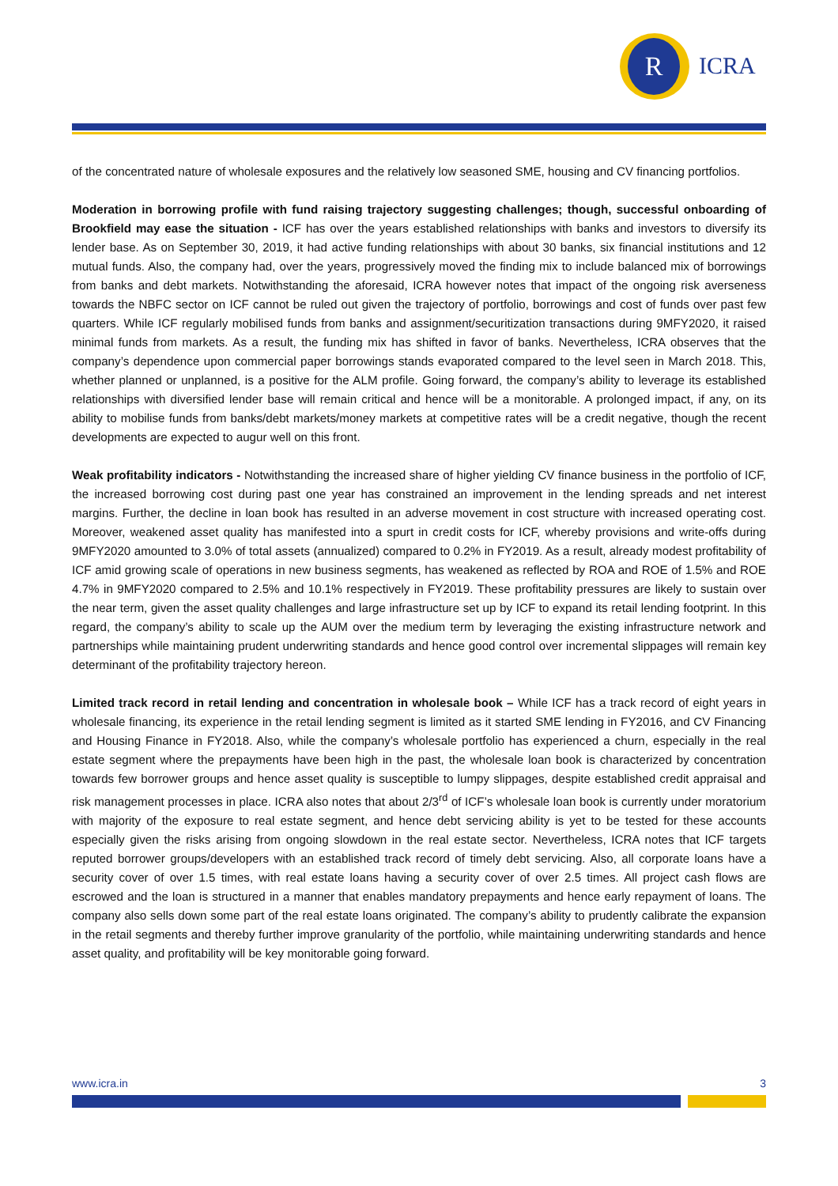R
ICRA
of the concentrated nature of wholesale exposures and the relatively low seasoned SME, housing and CV financing portfolios.
Moderation in borrowing profile with fund raising trajectory suggesting challenges; though, successful onboarding of Brookfield may ease the situation - ICF has over the years established relationships with banks and investors to diversify its lender base. As on September 30, 2019, it had active funding relationships with about 30 banks, six financial institutions and 12 mutual funds. Also, the company had, over the years, progressively moved the finding mix to include balanced mix of borrowings from banks and debt markets. Notwithstanding the aforesaid, ICRA however notes that impact of the ongoing risk averseness towards the NBFC sector on ICF cannot be ruled out given the trajectory of portfolio, borrowings and cost of funds over past few quarters. While ICF regularly mobilised funds from banks and assignment/securitization transactions during 9MFY2020, it raised minimal funds from markets. As a result, the funding mix has shifted in favor of banks. Nevertheless, ICRA observes that the company’s dependence upon commercial paper borrowings stands evaporated compared to the level seen in March 2018. This, whether planned or unplanned, is a positive for the ALM profile. Going forward, the company’s ability to leverage its established relationships with diversified lender base will remain critical and hence will be a monitorable. A prolonged impact, if any, on its ability to mobilise funds from banks/debt markets/money markets at competitive rates will be a credit negative, though the recent developments are expected to augur well on this front.
Weak profitability indicators - Notwithstanding the increased share of higher yielding CV finance business in the portfolio of ICF, the increased borrowing cost during past one year has constrained an improvement in the lending spreads and net interest margins. Further, the decline in loan book has resulted in an adverse movement in cost structure with increased operating cost. Moreover, weakened asset quality has manifested into a spurt in credit costs for ICF, whereby provisions and write-offs during 9MFY2020 amounted to 3.0% of total assets (annualized) compared to 0.2% in FY2019. As a result, already modest profitability of ICF amid growing scale of operations in new business segments, has weakened as reflected by ROA and ROE of 1.5% and ROE 4.7% in 9MFY2020 compared to 2.5% and 10.1% respectively in FY2019. These profitability pressures are likely to sustain over the near term, given the asset quality challenges and large infrastructure set up by ICF to expand its retail lending footprint. In this regard, the company’s ability to scale up the AUM over the medium term by leveraging the existing infrastructure network and partnerships while maintaining prudent underwriting standards and hence good control over incremental slippages will remain key determinant of the profitability trajectory hereon.
Limited track record in retail lending and concentration in wholesale book – While ICF has a track record of eight years in wholesale financing, its experience in the retail lending segment is limited as it started SME lending in FY2016, and CV Financing and Housing Finance in FY2018. Also, while the company’s wholesale portfolio has experienced a churn, especially in the real estate segment where the prepayments have been high in the past, the wholesale loan book is characterized by concentration towards few borrower groups and hence asset quality is susceptible to lumpy slippages, despite established credit appraisal and risk management processes in place. ICRA also notes that about 2/3<sup>rd</sup> of ICF’s wholesale loan book is currently under moratorium with majority of the exposure to real estate segment, and hence debt servicing ability is yet to be tested for these accounts especially given the risks arising from ongoing slowdown in the real estate sector. Nevertheless, ICRA notes that ICF targets reputed borrower groups/developers with an established track record of timely debt servicing. Also, all corporate loans have a security cover of over 1.5 times, with real estate loans having a security cover of over 2.5 times. All project cash flows are escrowed and the loan is structured in a manner that enables mandatory prepayments and hence early repayment of loans. The company also sells down some part of the real estate loans originated. The company’s ability to prudently calibrate the expansion in the retail segments and thereby further improve granularity of the portfolio, while maintaining underwriting standards and hence asset quality, and profitability will be key monitorable going forward.
www.icra.in 3